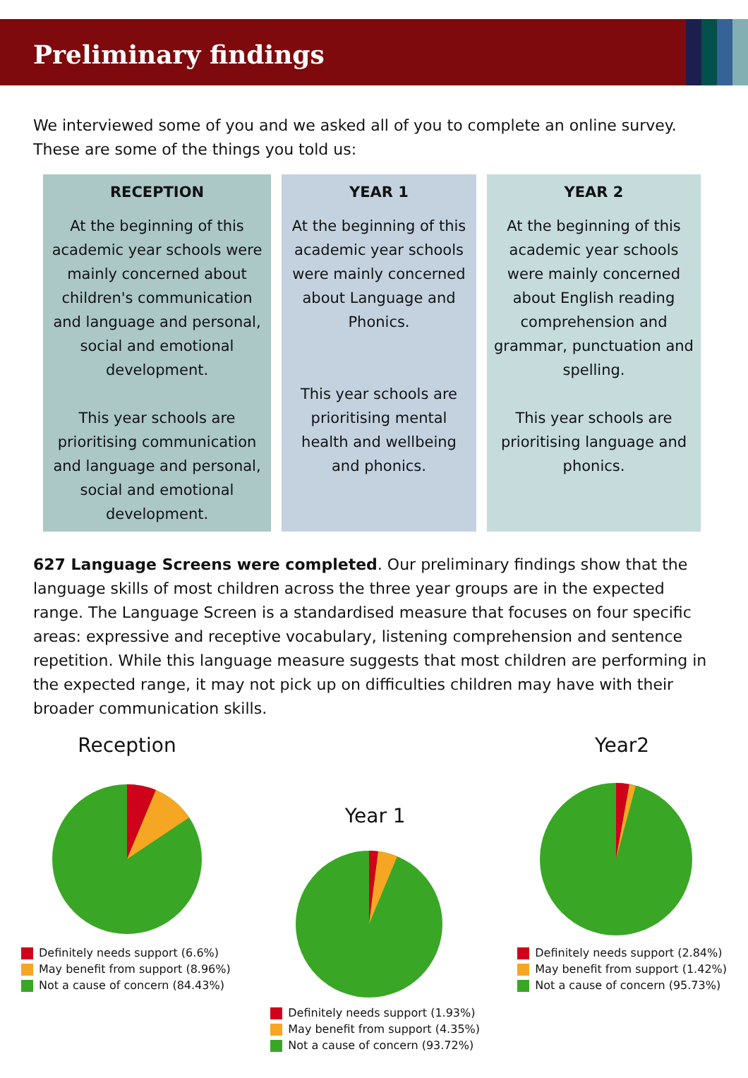Preliminary findings
We interviewed some of you and we asked all of you to complete an online survey. These are some of the things you told us:
RECEPTION
At the beginning of this academic year schools were mainly concerned about children's communication and language and personal, social and emotional development.
This year schools are prioritising communication and language and personal, social and emotional development.
YEAR 1
At the beginning of this academic year schools were mainly concerned about Language and Phonics.
This year schools are prioritising mental health and wellbeing and phonics.
YEAR 2
At the beginning of this academic year schools were mainly concerned about English reading comprehension and grammar, punctuation and spelling.
This year schools are prioritising language and phonics.
627 Language Screens were completed. Our preliminary findings show that the language skills of most children across the three year groups are in the expected range. The Language Screen is a standardised measure that focuses on four specific areas: expressive and receptive vocabulary, listening comprehension and sentence repetition. While this language measure suggests that most children are performing in the expected range, it may not pick up on difficulties children may have with their broader communication skills.
Reception
Definitely needs support (6.6%)
May benefit from support (8.96%)
Not a cause of concern (84.43%)
Year 1
Definitely needs support (1.93%)
May benefit from support (4.35%)
Not a cause of concern (93.72%)
Year2
Definitely needs support (2.84%)
May benefit from support (1.42%)
Not a cause of concern (95.73%)